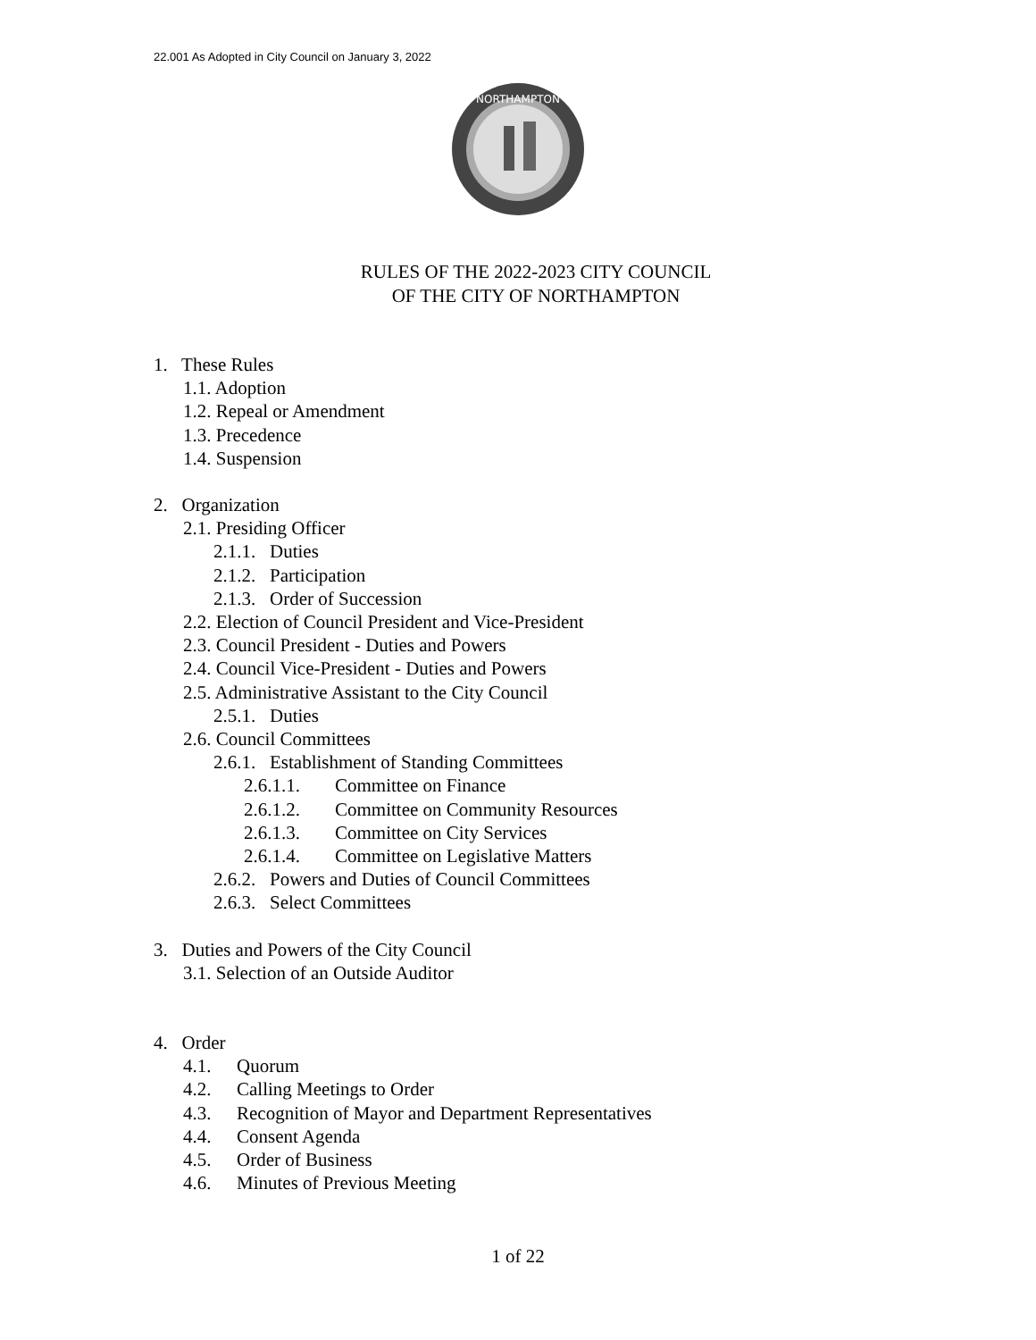22.001 As Adopted in City Council on January 3, 2022
NORTHAMPTON
RULES OF THE 2022-2023 CITY COUNCIL
OF THE CITY OF NORTHAMPTON
1. These Rules
1.1. Adoption
1.2. Repeal or Amendment
1.3. Precedence
1.4. Suspension
2. Organization
2.1. Presiding Officer
2.1.1. Duties
2.1.2. Participation
2.1.3. Order of Succession
2.2. Election of Council President and Vice-President
2.3. Council President - Duties and Powers
2.4. Council Vice-President - Duties and Powers
2.5. Administrative Assistant to the City Council
2.5.1. Duties
2.6. Council Committees
2.6.1. Establishment of Standing Committees
2.6.1.1. Committee on Finance
2.6.1.2. Committee on Community Resources
2.6.1.3. Committee on City Services
2.6.1.4. Committee on Legislative Matters
2.6.2. Powers and Duties of Council Committees
2.6.3. Select Committees
3. Duties and Powers of the City Council
3.1. Selection of an Outside Auditor
4. Order
4.1. Quorum
4.2. Calling Meetings to Order
4.3. Recognition of Mayor and Department Representatives
4.4. Consent Agenda
4.5. Order of Business
4.6. Minutes of Previous Meeting
1 of 22